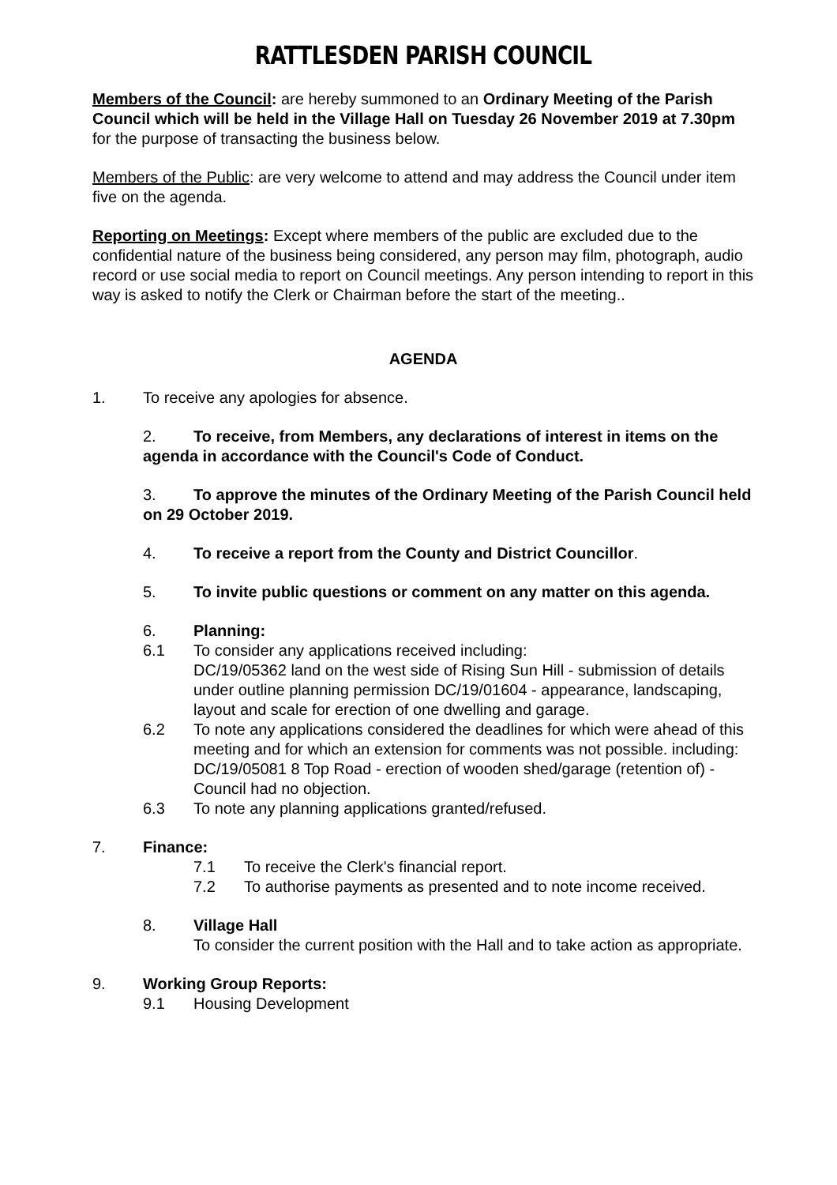RATTLESDEN PARISH COUNCIL
Members of the Council: are hereby summoned to an Ordinary Meeting of the Parish Council which will be held in the Village Hall on Tuesday 26 November 2019 at 7.30pm for the purpose of transacting the business below.
Members of the Public: are very welcome to attend and may address the Council under item five on the agenda.
Reporting on Meetings: Except where members of the public are excluded due to the confidential nature of the business being considered, any person may film, photograph, audio record or use social media to report on Council meetings. Any person intending to report in this way is asked to notify the Clerk or Chairman before the start of the meeting..
AGENDA
1. To receive any apologies for absence.
2. To receive, from Members, any declarations of interest in items on the agenda in accordance with the Council's Code of Conduct.
3. To approve the minutes of the Ordinary Meeting of the Parish Council held on 29 October 2019.
4. To receive a report from the County and District Councillor.
5. To invite public questions or comment on any matter on this agenda.
6. Planning:
6.1 To consider any applications received including:
DC/19/05362 land on the west side of Rising Sun Hill - submission of details under outline planning permission DC/19/01604 - appearance, landscaping, layout and scale for erection of one dwelling and garage.
6.2 To note any applications considered the deadlines for which were ahead of this meeting and for which an extension for comments was not possible. including:
DC/19/05081 8 Top Road - erection of wooden shed/garage (retention of) - Council had no objection.
6.3 To note any planning applications granted/refused.
7. Finance:
7.1 To receive the Clerk's financial report.
7.2 To authorise payments as presented and to note income received.
8. Village Hall
To consider the current position with the Hall and to take action as appropriate.
9. Working Group Reports:
9.1 Housing Development